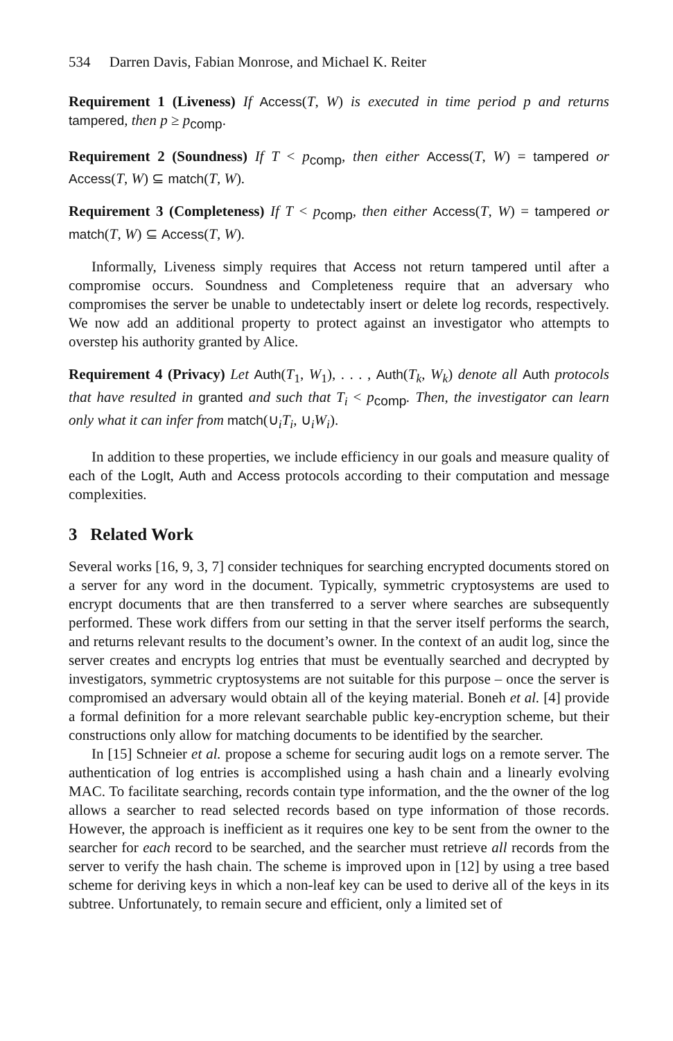534 Darren Davis, Fabian Monrose, and Michael K. Reiter
Requirement 1 (Liveness) If Access(T, W) is executed in time period p and returns tampered, then p ≥ p<sub>comp</sub>.
Requirement 2 (Soundness) If T < p<sub>comp</sub>, then either Access(T, W) = tampered or Access(T, W) ⊆ match(T, W).
Requirement 3 (Completeness) If T < p<sub>comp</sub>, then either Access(T, W) = tampered or match(T, W) ⊆ Access(T, W).
Informally, Liveness simply requires that Access not return tampered until after a compromise occurs. Soundness and Completeness require that an adversary who compromises the server be unable to undetectably insert or delete log records, respectively. We now add an additional property to protect against an investigator who attempts to overstep his authority granted by Alice.
Requirement 4 (Privacy) Let Auth(T<sub>1</sub>, W<sub>1</sub>), . . . , Auth(T<sub>k</sub>, W<sub>k</sub>) denote all Auth protocols that have resulted in granted and such that T<sub>i</sub> < p<sub>comp</sub>. Then, the investigator can learn only what it can infer from match(∪<sub>i</sub>T<sub>i</sub>, ∪<sub>i</sub>W<sub>i</sub>).
In addition to these properties, we include efficiency in our goals and measure quality of each of the LogIt, Auth and Access protocols according to their computation and message complexities.
3 Related Work
Several works [16, 9, 3, 7] consider techniques for searching encrypted documents stored on a server for any word in the document. Typically, symmetric cryptosystems are used to encrypt documents that are then transferred to a server where searches are subsequently performed. These work differs from our setting in that the server itself performs the search, and returns relevant results to the document’s owner. In the context of an audit log, since the server creates and encrypts log entries that must be eventually searched and decrypted by investigators, symmetric cryptosystems are not suitable for this purpose – once the server is compromised an adversary would obtain all of the keying material. Boneh et al. [4] provide a formal definition for a more relevant searchable public key-encryption scheme, but their constructions only allow for matching documents to be identified by the searcher.
In [15] Schneier et al. propose a scheme for securing audit logs on a remote server. The authentication of log entries is accomplished using a hash chain and a linearly evolving MAC. To facilitate searching, records contain type information, and the the owner of the log allows a searcher to read selected records based on type information of those records. However, the approach is inefficient as it requires one key to be sent from the owner to the searcher for each record to be searched, and the searcher must retrieve all records from the server to verify the hash chain. The scheme is improved upon in [12] by using a tree based scheme for deriving keys in which a non-leaf key can be used to derive all of the keys in its subtree. Unfortunately, to remain secure and efficient, only a limited set of